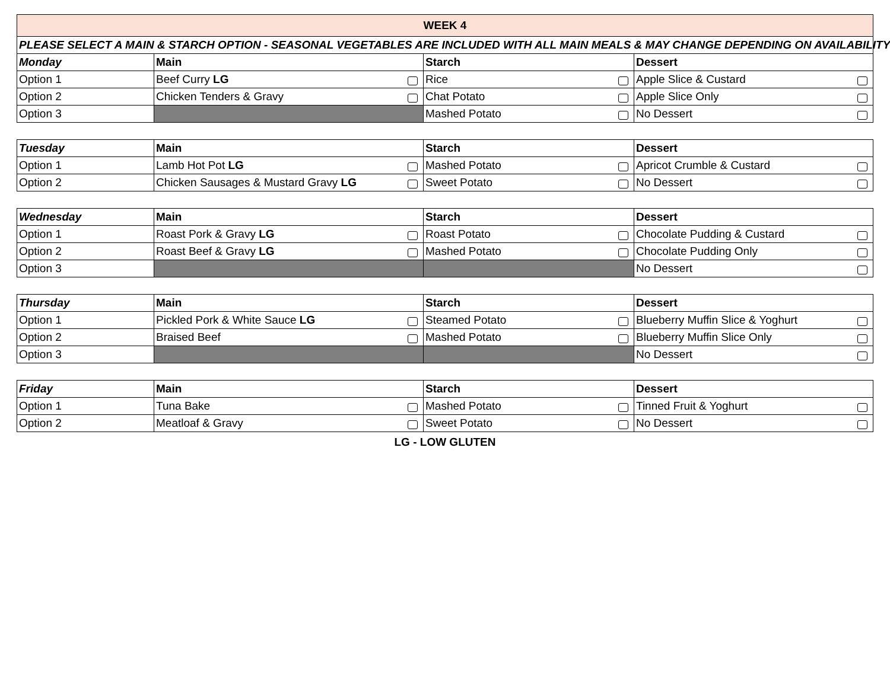| WEEK 4 | | | |
| PLEASE SELECT A MAIN & STARCH OPTION - SEASONAL VEGETABLES ARE INCLUDED WITH ALL MAIN MEALS & MAY CHANGE DEPENDING ON AVAILABILITY | | | |
| Monday | Main | Starch | Dessert |
| Option 1 | Beef Curry LG | Rice | Apple Slice & Custard |
| Option 2 | Chicken Tenders & Gravy | Chat Potato | Apple Slice Only |
| Option 3 | | Mashed Potato | No Dessert |
| Tuesday | Main | Starch | Dessert |
| --- | --- | --- | --- |
| Option 1 | Lamb Hot Pot LG | Mashed Potato | Apricot Crumble & Custard |
| Option 2 | Chicken Sausages & Mustard Gravy LG | Sweet Potato | No Dessert |
| Wednesday | Main | Starch | Dessert |
| --- | --- | --- | --- |
| Option 1 | Roast Pork & Gravy LG | Roast Potato | Chocolate Pudding & Custard |
| Option 2 | Roast Beef & Gravy LG | Mashed Potato | Chocolate Pudding Only |
| Option 3 | | | No Dessert |
| Thursday | Main | Starch | Dessert |
| --- | --- | --- | --- |
| Option 1 | Pickled Pork & White Sauce LG | Steamed Potato | Blueberry Muffin Slice & Yoghurt |
| Option 2 | Braised Beef | Mashed Potato | Blueberry Muffin Slice Only |
| Option 3 | | | No Dessert |
| Friday | Main | Starch | Dessert |
| --- | --- | --- | --- |
| Option 1 | Tuna Bake | Mashed Potato | Tinned Fruit & Yoghurt |
| Option 2 | Meatloaf & Gravy | Sweet Potato | No Dessert |
LG - LOW GLUTEN